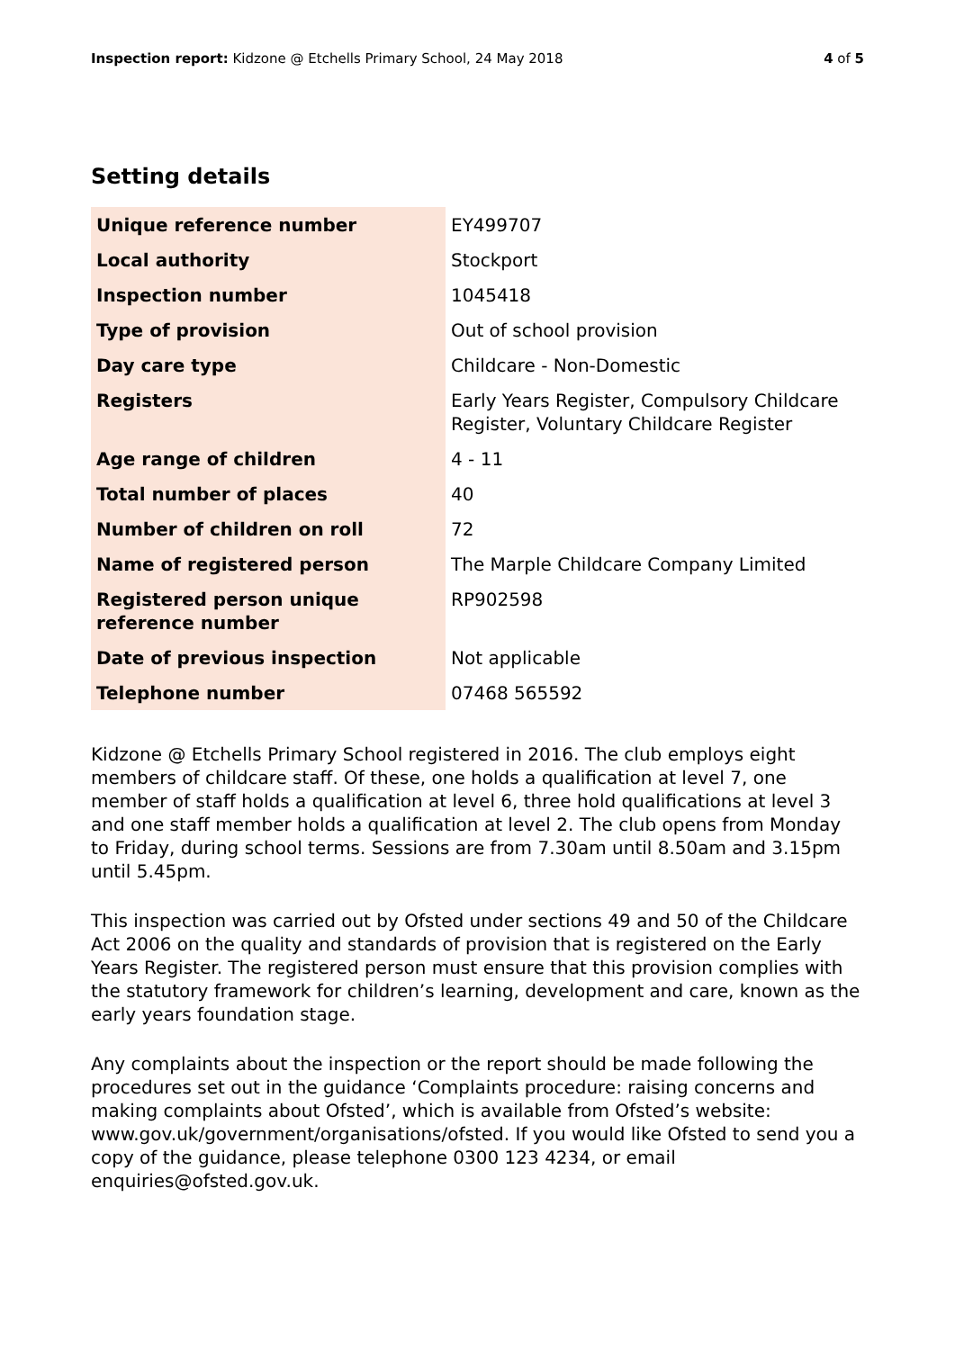Inspection report: Kidzone @ Etchells Primary School, 24 May 2018 4 of 5
Setting details
| Unique reference number | EY499707 |
| Local authority | Stockport |
| Inspection number | 1045418 |
| Type of provision | Out of school provision |
| Day care type | Childcare - Non-Domestic |
| Registers | Early Years Register, Compulsory Childcare Register, Voluntary Childcare Register |
| Age range of children | 4 - 11 |
| Total number of places | 40 |
| Number of children on roll | 72 |
| Name of registered person | The Marple Childcare Company Limited |
| Registered person unique reference number | RP902598 |
| Date of previous inspection | Not applicable |
| Telephone number | 07468 565592 |
Kidzone @ Etchells Primary School registered in 2016. The club employs eight members of childcare staff. Of these, one holds a qualification at level 7, one member of staff holds a qualification at level 6, three hold qualifications at level 3 and one staff member holds a qualification at level 2. The club opens from Monday to Friday, during school terms. Sessions are from 7.30am until 8.50am and 3.15pm until 5.45pm.
This inspection was carried out by Ofsted under sections 49 and 50 of the Childcare Act 2006 on the quality and standards of provision that is registered on the Early Years Register. The registered person must ensure that this provision complies with the statutory framework for children’s learning, development and care, known as the early years foundation stage.
Any complaints about the inspection or the report should be made following the procedures set out in the guidance ‘Complaints procedure: raising concerns and making complaints about Ofsted’, which is available from Ofsted’s website: www.gov.uk/government/organisations/ofsted. If you would like Ofsted to send you a copy of the guidance, please telephone 0300 123 4234, or email enquiries@ofsted.gov.uk.